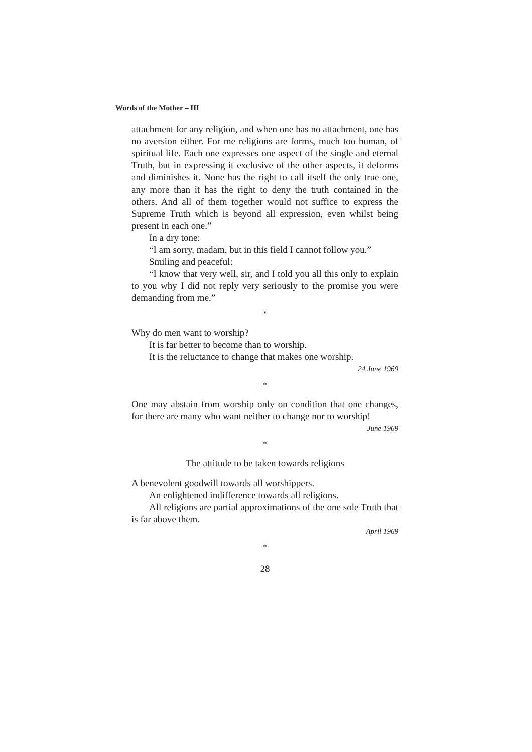Words of the Mother – III
attachment for any religion, and when one has no attachment, one has no aversion either. For me religions are forms, much too human, of spiritual life. Each one expresses one aspect of the single and eternal Truth, but in expressing it exclusive of the other aspects, it deforms and diminishes it. None has the right to call itself the only true one, any more than it has the right to deny the truth contained in the others. And all of them together would not suffice to express the Supreme Truth which is beyond all expression, even whilst being present in each one.”
In a dry tone:
“I am sorry, madam, but in this field I cannot follow you.”
Smiling and peaceful:
“I know that very well, sir, and I told you all this only to explain to you why I did not reply very seriously to the promise you were demanding from me.”
*
Why do men want to worship?
It is far better to become than to worship.
It is the reluctance to change that makes one worship.
24 June 1969
*
One may abstain from worship only on condition that one changes, for there are many who want neither to change nor to worship!
June 1969
*
The attitude to be taken towards religions
A benevolent goodwill towards all worshippers.
An enlightened indifference towards all religions.
All religions are partial approximations of the one sole Truth that is far above them.
April 1969
*
28